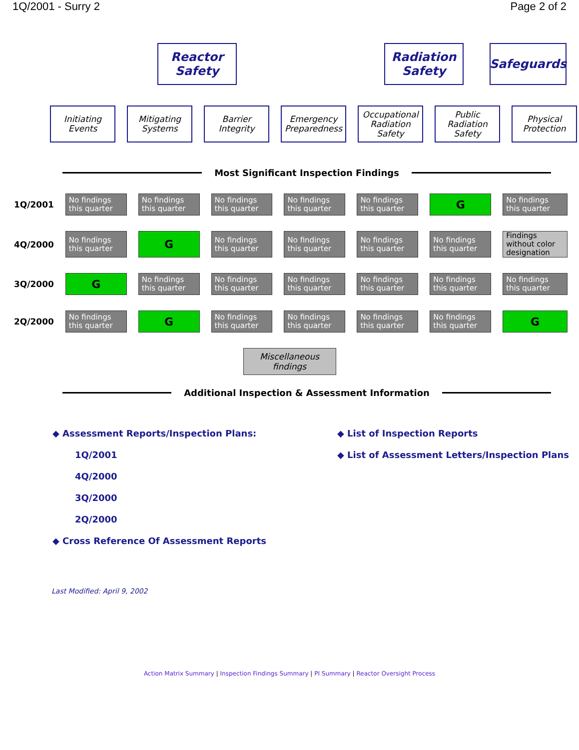1Q/2001 - Surry 2 Page 2 of 2
Reactor
Safety
Radiation
Safety
Safeguards
Initiating Events
Mitigating Systems
Barrier Integrity
Emergency Preparedness
Occupational Radiation Safety
Public Radiation Safety
Physical Protection
Most Significant Inspection Findings
| 1Q/2001 | No findings this quarter | No findings this quarter | No findings this quarter | No findings this quarter | No findings this quarter | G | No findings this quarter |
| 4Q/2000 | No findings this quarter | G | No findings this quarter | No findings this quarter | No findings this quarter | No findings this quarter | Findings without color designation |
| 3Q/2000 | G | No findings this quarter | No findings this quarter | No findings this quarter | No findings this quarter | No findings this quarter | No findings this quarter |
| 2Q/2000 | No findings this quarter | G | No findings this quarter | No findings this quarter | No findings this quarter | No findings this quarter | G |
Miscellaneous
findings
Additional Inspection & Assessment Information
◆ Assessment Reports/Inspection Plans:
1Q/2001
4Q/2000
3Q/2000
2Q/2000
◆ Cross Reference Of Assessment Reports
◆ List of Inspection Reports
◆ List of Assessment Letters/Inspection Plans
Last Modified: April 9, 2002
Action Matrix Summary | Inspection Findings Summary | PI Summary | Reactor Oversight Process